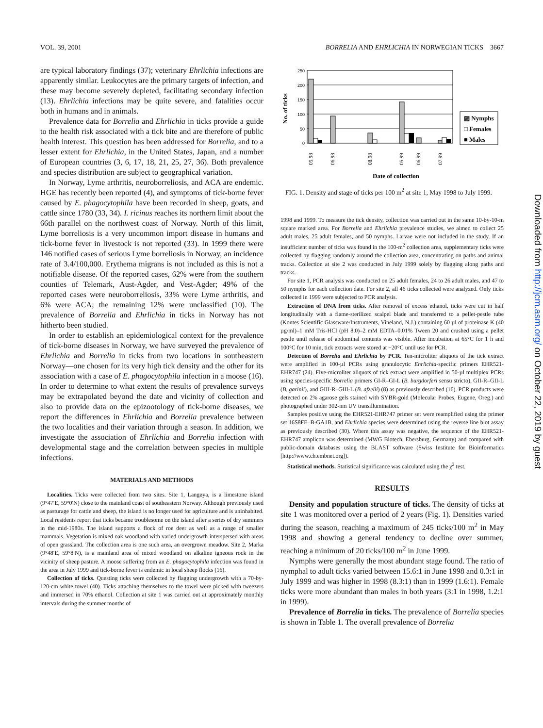VOL. 39, 2001 BORRELIA AND EHRLICHIA IN NORWEGIAN TICKS 3667
are typical laboratory findings (37); veterinary Ehrlichia infections are apparently similar. Leukocytes are the primary targets of infection, and these may become severely depleted, facilitating secondary infection (13). Ehrlichia infections may be quite severe, and fatalities occur both in humans and in animals.
Prevalence data for Borrelia and Ehrlichia in ticks provide a guide to the health risk associated with a tick bite and are therefore of public health interest. This question has been addressed for Borrelia, and to a lesser extent for Ehrlichia, in the United States, Japan, and a number of European countries (3, 6, 17, 18, 21, 25, 27, 36). Both prevalence and species distribution are subject to geographical variation.
In Norway, Lyme arthritis, neuroborreliosis, and ACA are endemic. HGE has recently been reported (4), and symptoms of tick-borne fever caused by E. phagocytophila have been recorded in sheep, goats, and cattle since 1780 (33, 34). I. ricinus reaches its northern limit about the 66th parallel on the northwest coast of Norway. North of this limit, Lyme borreliosis is a very uncommon import disease in humans and tick-borne fever in livestock is not reported (33). In 1999 there were 146 notified cases of serious Lyme borreliosis in Norway, an incidence rate of 3.4/100,000. Erythema migrans is not included as this is not a notifiable disease. Of the reported cases, 62% were from the southern counties of Telemark, Aust-Agder, and Vest-Agder; 49% of the reported cases were neuroborreliosis, 33% were Lyme arthritis, and 6% were ACA; the remaining 12% were unclassified (10). The prevalence of Borrelia and Ehrlichia in ticks in Norway has not hitherto been studied.
In order to establish an epidemiological context for the prevalence of tick-borne diseases in Norway, we have surveyed the prevalence of Ehrlichia and Borrelia in ticks from two locations in southeastern Norway—one chosen for its very high tick density and the other for its association with a case of E. phagocytophila infection in a moose (16). In order to determine to what extent the results of prevalence surveys may be extrapolated beyond the date and vicinity of collection and also to provide data on the epizootology of tick-borne diseases, we report the differences in Ehrlichia and Borrelia prevalence between the two localities and their variation through a season. In addition, we investigate the association of Ehrlichia and Borrelia infection with developmental stage and the correlation between species in multiple infections.
MATERIALS AND METHODS
Localities. Ticks were collected from two sites. Site 1, Langøya, is a limestone island (9°47′E, 59°0′N) close to the mainland coast of southeastern Norway. Although previously used as pasturage for cattle and sheep, the island is no longer used for agriculture and is uninhabited. Local residents report that ticks became troublesome on the island after a series of dry summers in the mid-1980s. The island supports a flock of roe deer as well as a range of smaller mammals. Vegetation is mixed oak woodland with varied undergrowth interspersed with areas of open grassland. The collection area is one such area, an overgrown meadow. Site 2, Marka (9°48′E, 59°8′N), is a mainland area of mixed woodland on alkaline igneous rock in the vicinity of sheep pasture. A moose suffering from an E. phagocytophila infection was found in the area in July 1999 and tick-borne fever is endemic in local sheep flocks (16).
Collection of ticks. Questing ticks were collected by flagging undergrowth with a 70-by-120-cm white towel (40). Ticks attaching themselves to the towel were picked with tweezers and immersed in 70% ethanol. Collection at site 1 was carried out at approximately monthly intervals during the summer months of
No. of ticks
250
200
150
100
50
0
▨ Nymphs
□ Females
■ Males
05.98
06.98
08.98
05.99
06.99
07.99
Date of collection
FIG. 1. Density and stage of ticks per 100 m<sup>2</sup> at site 1, May 1998 to July 1999.
1998 and 1999. To measure the tick density, collection was carried out in the same 10-by-10-m square marked area. For Borrelia and Ehrlichia prevalence studies, we aimed to collect 25 adult males, 25 adult females, and 50 nymphs. Larvae were not included in the study. If an insufficient number of ticks was found in the 100-m<sup>2</sup> collection area, supplementary ticks were collected by flagging randomly around the collection area, concentrating on paths and animal tracks. Collection at site 2 was conducted in July 1999 solely by flagging along paths and tracks.
For site 1, PCR analysis was conducted on 25 adult females, 24 to 26 adult males, and 47 to 50 nymphs for each collection date. For site 2, all 46 ticks collected were analyzed. Only ticks collected in 1999 were subjected to PCR analysis.
Extraction of DNA from ticks. After removal of excess ethanol, ticks were cut in half longitudinally with a flame-sterilized scalpel blade and transferred to a pellet-pestle tube (Kontes Scientific Glassware/Instruments, Vineland, N.J.) containing 60 µl of proteinase K (40 µg/ml)–1 mM Tris-HCl (pH 8.0)–2 mM EDTA–0.01% Tween 20 and crushed using a pellet pestle until release of abdominal contents was visible. After incubation at 65°C for 1 h and 100°C for 10 min, tick extracts were stored at −20°C until use for PCR.
Detection of Borrelia and Ehrlichia by PCR. Ten-microliter aliquots of the tick extract were amplified in 100-µl PCRs using granulocytic Ehrlichia-specific primers EHR521-EHR747 (24). Five-microliter aliquots of tick extract were amplified in 50-µl multiplex PCRs using species-specific Borrelia primers GI-R–GI-L (B. burgdorferi sensu stricto), GII-R–GII-L (B. garinii), and GIII-R–GIII-L (B. afzelii) (8) as previously described (16). PCR products were detected on 2% agarose gels stained with SYBR-gold (Molecular Probes, Eugene, Oreg.) and photographed under 302-nm UV transillumination.
Samples positive using the EHR521-EHR747 primer set were reamplified using the primer set 16S8FE–B-GA1B, and Ehrlichia species were determined using the reverse line blot assay as previously described (30). Where this assay was negative, the sequence of the EHR521-EHR747 amplicon was determined (MWG Biotech, Ebersburg, Germany) and compared with public-domain databases using the BLAST software (Swiss Institute for Bioinformatics [http://www.ch.embnet.org]).
Statistical methods. Statistical significance was calculated using the χ<sup>2</sup> test.
RESULTS
Density and population structure of ticks. The density of ticks at site 1 was monitored over a period of 2 years (Fig. 1). Densities varied during the season, reaching a maximum of 245 ticks/100 m<sup>2</sup> in May 1998 and showing a general tendency to decline over summer, reaching a minimum of 20 ticks/100 m<sup>2</sup> in June 1999.
Nymphs were generally the most abundant stage found. The ratio of nymphal to adult ticks varied between 15.6:1 in June 1998 and 0.3:1 in July 1999 and was higher in 1998 (8.3:1) than in 1999 (1.6:1). Female ticks were more abundant than males in both years (3:1 in 1998, 1.2:1 in 1999).
Prevalence of Borrelia in ticks. The prevalence of Borrelia species is shown in Table 1. The overall prevalence of Borrelia
Downloaded from http://jcm.asm.org/ on October 22, 2019 by guest